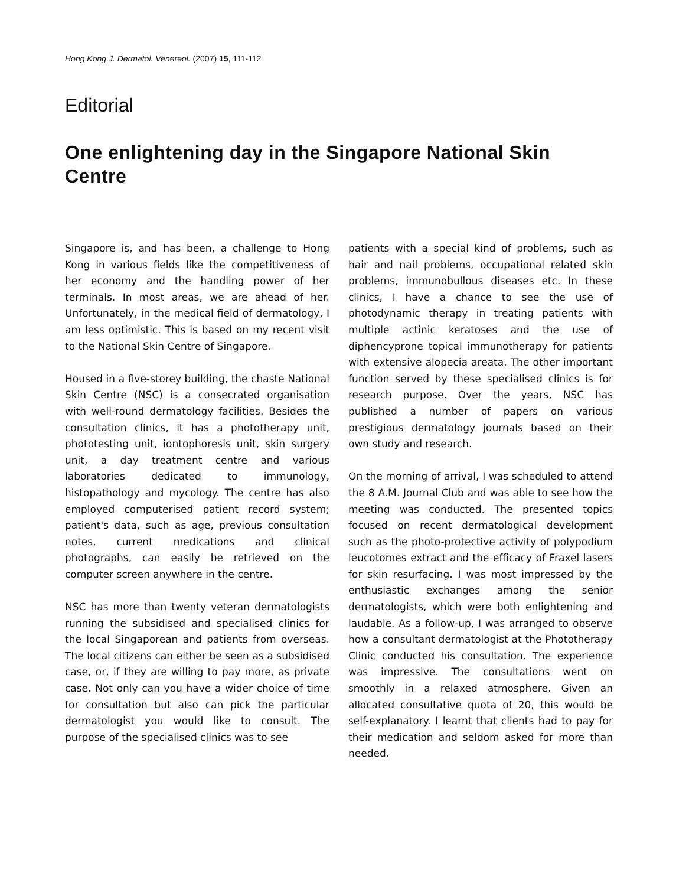Hong Kong J. Dermatol. Venereol. (2007) 15, 111-112
Editorial
One enlightening day in the Singapore National Skin Centre
Singapore is, and has been, a challenge to Hong Kong in various fields like the competitiveness of her economy and the handling power of her terminals. In most areas, we are ahead of her. Unfortunately, in the medical field of dermatology, I am less optimistic. This is based on my recent visit to the National Skin Centre of Singapore.
Housed in a five-storey building, the chaste National Skin Centre (NSC) is a consecrated organisation with well-round dermatology facilities. Besides the consultation clinics, it has a phototherapy unit, phototesting unit, iontophoresis unit, skin surgery unit, a day treatment centre and various laboratories dedicated to immunology, histopathology and mycology. The centre has also employed computerised patient record system; patient's data, such as age, previous consultation notes, current medications and clinical photographs, can easily be retrieved on the computer screen anywhere in the centre.
NSC has more than twenty veteran dermatologists running the subsidised and specialised clinics for the local Singaporean and patients from overseas. The local citizens can either be seen as a subsidised case, or, if they are willing to pay more, as private case. Not only can you have a wider choice of time for consultation but also can pick the particular dermatologist you would like to consult. The purpose of the specialised clinics was to see
patients with a special kind of problems, such as hair and nail problems, occupational related skin problems, immunobullous diseases etc. In these clinics, I have a chance to see the use of photodynamic therapy in treating patients with multiple actinic keratoses and the use of diphencyprone topical immunotherapy for patients with extensive alopecia areata. The other important function served by these specialised clinics is for research purpose. Over the years, NSC has published a number of papers on various prestigious dermatology journals based on their own study and research.
On the morning of arrival, I was scheduled to attend the 8 A.M. Journal Club and was able to see how the meeting was conducted. The presented topics focused on recent dermatological development such as the photo-protective activity of polypodium leucotomes extract and the efficacy of Fraxel lasers for skin resurfacing. I was most impressed by the enthusiastic exchanges among the senior dermatologists, which were both enlightening and laudable. As a follow-up, I was arranged to observe how a consultant dermatologist at the Phototherapy Clinic conducted his consultation. The experience was impressive. The consultations went on smoothly in a relaxed atmosphere. Given an allocated consultative quota of 20, this would be self-explanatory. I learnt that clients had to pay for their medication and seldom asked for more than needed.